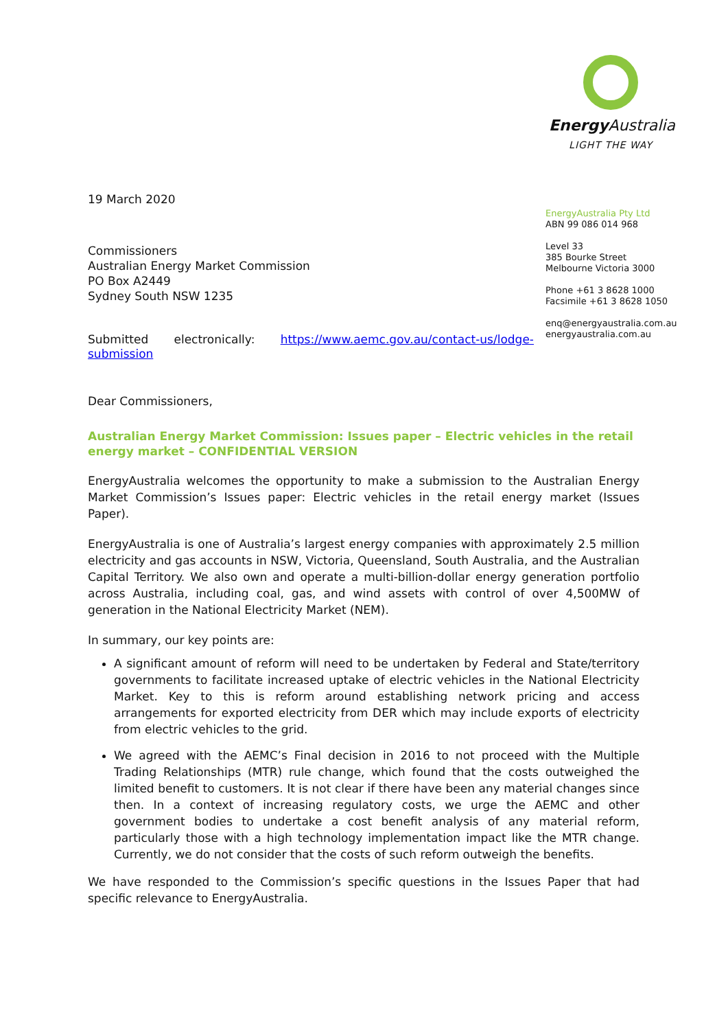19 March 2020
Commissioners
Australian Energy Market Commission
PO Box A2449
Sydney South NSW 1235
Submitted electronically: https://www.aemc.gov.au/contact-us/lodge-submission
Dear Commissioners,
Australian Energy Market Commission: Issues paper – Electric vehicles in the retail energy market – CONFIDENTIAL VERSION
EnergyAustralia welcomes the opportunity to make a submission to the Australian Energy Market Commission’s Issues paper: Electric vehicles in the retail energy market (Issues Paper).
EnergyAustralia is one of Australia’s largest energy companies with approximately 2.5 million electricity and gas accounts in NSW, Victoria, Queensland, South Australia, and the Australian Capital Territory. We also own and operate a multi-billion-dollar energy generation portfolio across Australia, including coal, gas, and wind assets with control of over 4,500MW of generation in the National Electricity Market (NEM).
In summary, our key points are:
A significant amount of reform will need to be undertaken by Federal and State/territory governments to facilitate increased uptake of electric vehicles in the National Electricity Market. Key to this is reform around establishing network pricing and access arrangements for exported electricity from DER which may include exports of electricity from electric vehicles to the grid.
We agreed with the AEMC’s Final decision in 2016 to not proceed with the Multiple Trading Relationships (MTR) rule change, which found that the costs outweighed the limited benefit to customers. It is not clear if there have been any material changes since then. In a context of increasing regulatory costs, we urge the AEMC and other government bodies to undertake a cost benefit analysis of any material reform, particularly those with a high technology implementation impact like the MTR change. Currently, we do not consider that the costs of such reform outweigh the benefits.
We have responded to the Commission’s specific questions in the Issues Paper that had specific relevance to EnergyAustralia.
Energy Australia
LIGHT THE WAY
EnergyAustralia Pty Ltd
ABN 99 086 014 968
Level 33
385 Bourke Street
Melbourne Victoria 3000
Phone +61 3 8628 1000
Facsimile +61 3 8628 1050
enq@energyaustralia.com.au
energyaustralia.com.au